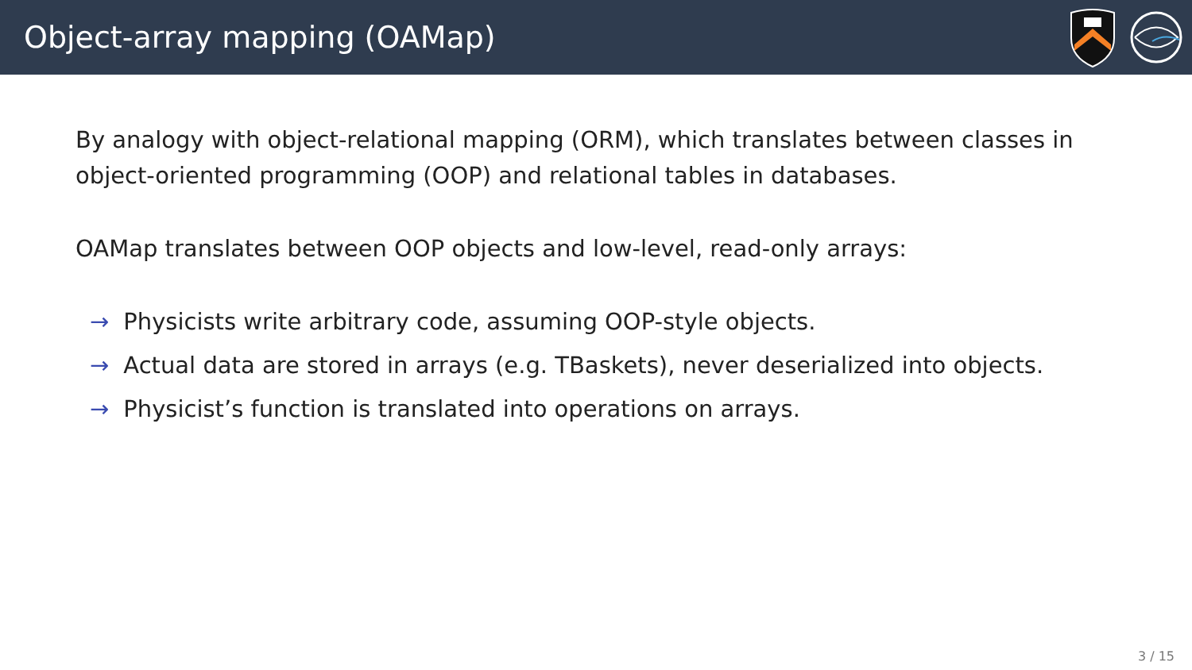Object-array mapping (OAMap)
By analogy with object-relational mapping (ORM), which translates between classes in object-oriented programming (OOP) and relational tables in databases.
OAMap translates between OOP objects and low-level, read-only arrays:
→ Physicists write arbitrary code, assuming OOP-style objects.
→ Actual data are stored in arrays (e.g. TBaskets), never deserialized into objects.
→ Physicist’s function is translated into operations on arrays.
3 / 15